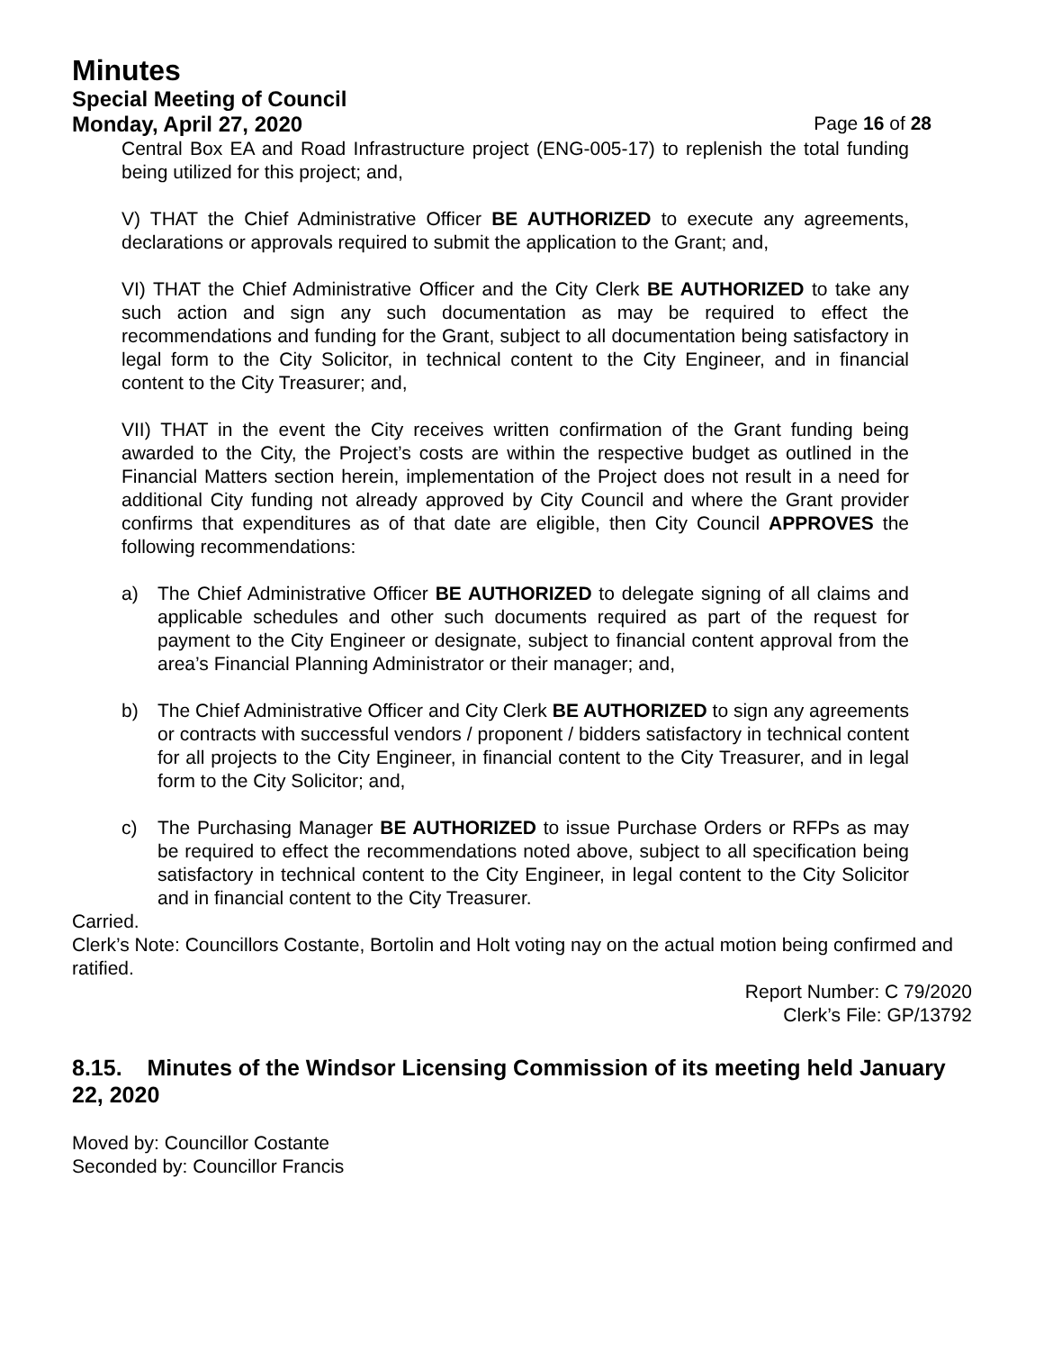Minutes
Special Meeting of Council
Monday, April 27, 2020 Page 16 of 28
Central Box EA and Road Infrastructure project (ENG-005-17) to replenish the total funding being utilized for this project; and,
V) THAT the Chief Administrative Officer BE AUTHORIZED to execute any agreements, declarations or approvals required to submit the application to the Grant; and,
VI) THAT the Chief Administrative Officer and the City Clerk BE AUTHORIZED to take any such action and sign any such documentation as may be required to effect the recommendations and funding for the Grant, subject to all documentation being satisfactory in legal form to the City Solicitor, in technical content to the City Engineer, and in financial content to the City Treasurer; and,
VII) THAT in the event the City receives written confirmation of the Grant funding being awarded to the City, the Project’s costs are within the respective budget as outlined in the Financial Matters section herein, implementation of the Project does not result in a need for additional City funding not already approved by City Council and where the Grant provider confirms that expenditures as of that date are eligible, then City Council APPROVES the following recommendations:
a) The Chief Administrative Officer BE AUTHORIZED to delegate signing of all claims and applicable schedules and other such documents required as part of the request for payment to the City Engineer or designate, subject to financial content approval from the area’s Financial Planning Administrator or their manager; and,
b) The Chief Administrative Officer and City Clerk BE AUTHORIZED to sign any agreements or contracts with successful vendors / proponent / bidders satisfactory in technical content for all projects to the City Engineer, in financial content to the City Treasurer, and in legal form to the City Solicitor; and,
c) The Purchasing Manager BE AUTHORIZED to issue Purchase Orders or RFPs as may be required to effect the recommendations noted above, subject to all specification being satisfactory in technical content to the City Engineer, in legal content to the City Solicitor and in financial content to the City Treasurer.
Carried.
Clerk’s Note: Councillors Costante, Bortolin and Holt voting nay on the actual motion being confirmed and ratified.
Report Number: C 79/2020
Clerk’s File: GP/13792
8.15. Minutes of the Windsor Licensing Commission of its meeting held January 22, 2020
Moved by: Councillor Costante
Seconded by: Councillor Francis